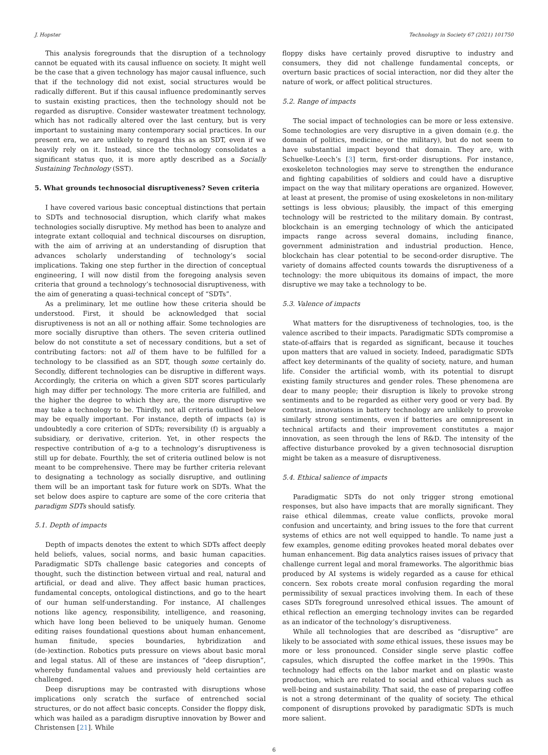J. Hopster Technology in Society 67 (2021) 101750
This analysis foregrounds that the disruption of a technology cannot be equated with its causal influence on society. It might well be the case that a given technology has major causal influence, such that if the technology did not exist, social structures would be radically different. But if this causal influence predominantly serves to sustain existing practices, then the technology should not be regarded as disruptive. Consider wastewater treatment technology, which has not radically altered over the last century, but is very important to sustaining many contemporary social practices. In our present era, we are unlikely to regard this as an SDT, even if we heavily rely on it. Instead, since the technology consolidates a significant status quo, it is more aptly described as a Socially Sustaining Technology (SST).
5. What grounds technosocial disruptiveness? Seven criteria
I have covered various basic conceptual distinctions that pertain to SDTs and technosocial disruption, which clarify what makes technologies socially disruptive. My method has been to analyze and integrate extant colloquial and technical discourses on disruption, with the aim of arriving at an understanding of disruption that advances scholarly understanding of technology’s social implications. Taking one step further in the direction of conceptual engineering, I will now distil from the foregoing analysis seven criteria that ground a technology’s technosocial disruptiveness, with the aim of generating a quasi-technical concept of “SDTs”.
As a preliminary, let me outline how these criteria should be understood. First, it should be acknowledged that social disruptiveness is not an all or nothing affair. Some technologies are more socially disruptive than others. The seven criteria outlined below do not constitute a set of necessary conditions, but a set of contributing factors: not all of them have to be fulfilled for a technology to be classified as an SDT, though some certainly do. Secondly, different technologies can be disruptive in different ways. Accordingly, the criteria on which a given SDT scores particularly high may differ per technology. The more criteria are fulfilled, and the higher the degree to which they are, the more disruptive we may take a technology to be. Thirdly, not all criteria outlined below may be equally important. For instance, depth of impacts (a) is undoubtedly a core criterion of SDTs; reversibility (f) is arguably a subsidiary, or derivative, criterion. Yet, in other respects the respective contribution of a-g to a technology’s disruptiveness is still up for debate. Fourthly, the set of criteria outlined below is not meant to be comprehensive. There may be further criteria relevant to designating a technology as socially disruptive, and outlining them will be an important task for future work on SDTs. What the set below does aspire to capture are some of the core criteria that paradigm SDTs should satisfy.
5.1. Depth of impacts
Depth of impacts denotes the extent to which SDTs affect deeply held beliefs, values, social norms, and basic human capacities. Paradigmatic SDTs challenge basic categories and concepts of thought, such the distinction between virtual and real, natural and artificial, or dead and alive. They affect basic human practices, fundamental concepts, ontological distinctions, and go to the heart of our human self-understanding. For instance, AI challenges notions like agency, responsibility, intelligence, and reasoning, which have long been believed to be uniquely human. Genome editing raises foundational questions about human enhancement, human finitude, species boundaries, hybridization and (de-)extinction. Robotics puts pressure on views about basic moral and legal status. All of these are instances of “deep disruption”, whereby fundamental values and previously held certainties are challenged.
Deep disruptions may be contrasted with disruptions whose implications only scratch the surface of entrenched social structures, or do not affect basic concepts. Consider the floppy disk, which was hailed as a paradigm disruptive innovation by Bower and Christensen [21]. While
floppy disks have certainly proved disruptive to industry and consumers, they did not challenge fundamental concepts, or overturn basic practices of social interaction, nor did they alter the nature of work, or affect political structures.
5.2. Range of impacts
The social impact of technologies can be more or less extensive. Some technologies are very disruptive in a given domain (e.g. the domain of politics, medicine, or the military), but do not seem to have substantial impact beyond that domain. They are, with Schuelke-Leech’s [3] term, first-order disruptions. For instance, exoskeleton technologies may serve to strengthen the endurance and fighting capabilities of soldiers and could have a disruptive impact on the way that military operations are organized. However, at least at present, the promise of using exoskeletons in non-military settings is less obvious; plausibly, the impact of this emerging technology will be restricted to the military domain. By contrast, blockchain is an emerging technology of which the anticipated impacts range across several domains, including finance, government administration and industrial production. Hence, blockchain has clear potential to be second-order disruptive. The variety of domains affected counts towards the disruptiveness of a technology: the more ubiquitous its domains of impact, the more disruptive we may take a technology to be.
5.3. Valence of impacts
What matters for the disruptiveness of technologies, too, is the valence ascribed to their impacts. Paradigmatic SDTs compromise a state-of-affairs that is regarded as significant, because it touches upon matters that are valued in society. Indeed, paradigmatic SDTs affect key determinants of the quality of society, nature, and human life. Consider the artificial womb, with its potential to disrupt existing family structures and gender roles. These phenomena are dear to many people; their disruption is likely to provoke strong sentiments and to be regarded as either very good or very bad. By contrast, innovations in battery technology are unlikely to provoke similarly strong sentiments, even if batteries are omnipresent in technical artifacts and their improvement constitutes a major innovation, as seen through the lens of R&D. The intensity of the affective disturbance provoked by a given technosocial disruption might be taken as a measure of disruptiveness.
5.4. Ethical salience of impacts
Paradigmatic SDTs do not only trigger strong emotional responses, but also have impacts that are morally significant. They raise ethical dilemmas, create value conflicts, provoke moral confusion and uncertainty, and bring issues to the fore that current systems of ethics are not well equipped to handle. To name just a few examples, genome editing provokes heated moral debates over human enhancement. Big data analytics raises issues of privacy that challenge current legal and moral frameworks. The algorithmic bias produced by AI systems is widely regarded as a cause for ethical concern. Sex robots create moral confusion regarding the moral permissibility of sexual practices involving them. In each of these cases SDTs foreground unresolved ethical issues. The amount of ethical reflection an emerging technology invites can be regarded as an indicator of the technology’s disruptiveness.
While all technologies that are described as “disruptive” are likely to be associated with some ethical issues, these issues may be more or less pronounced. Consider single serve plastic coffee capsules, which disrupted the coffee market in the 1990s. This technology had effects on the labor market and on plastic waste production, which are related to social and ethical values such as well-being and sustainability. That said, the ease of preparing coffee is not a strong determinant of the quality of society. The ethical component of disruptions provoked by paradigmatic SDTs is much more salient.
6